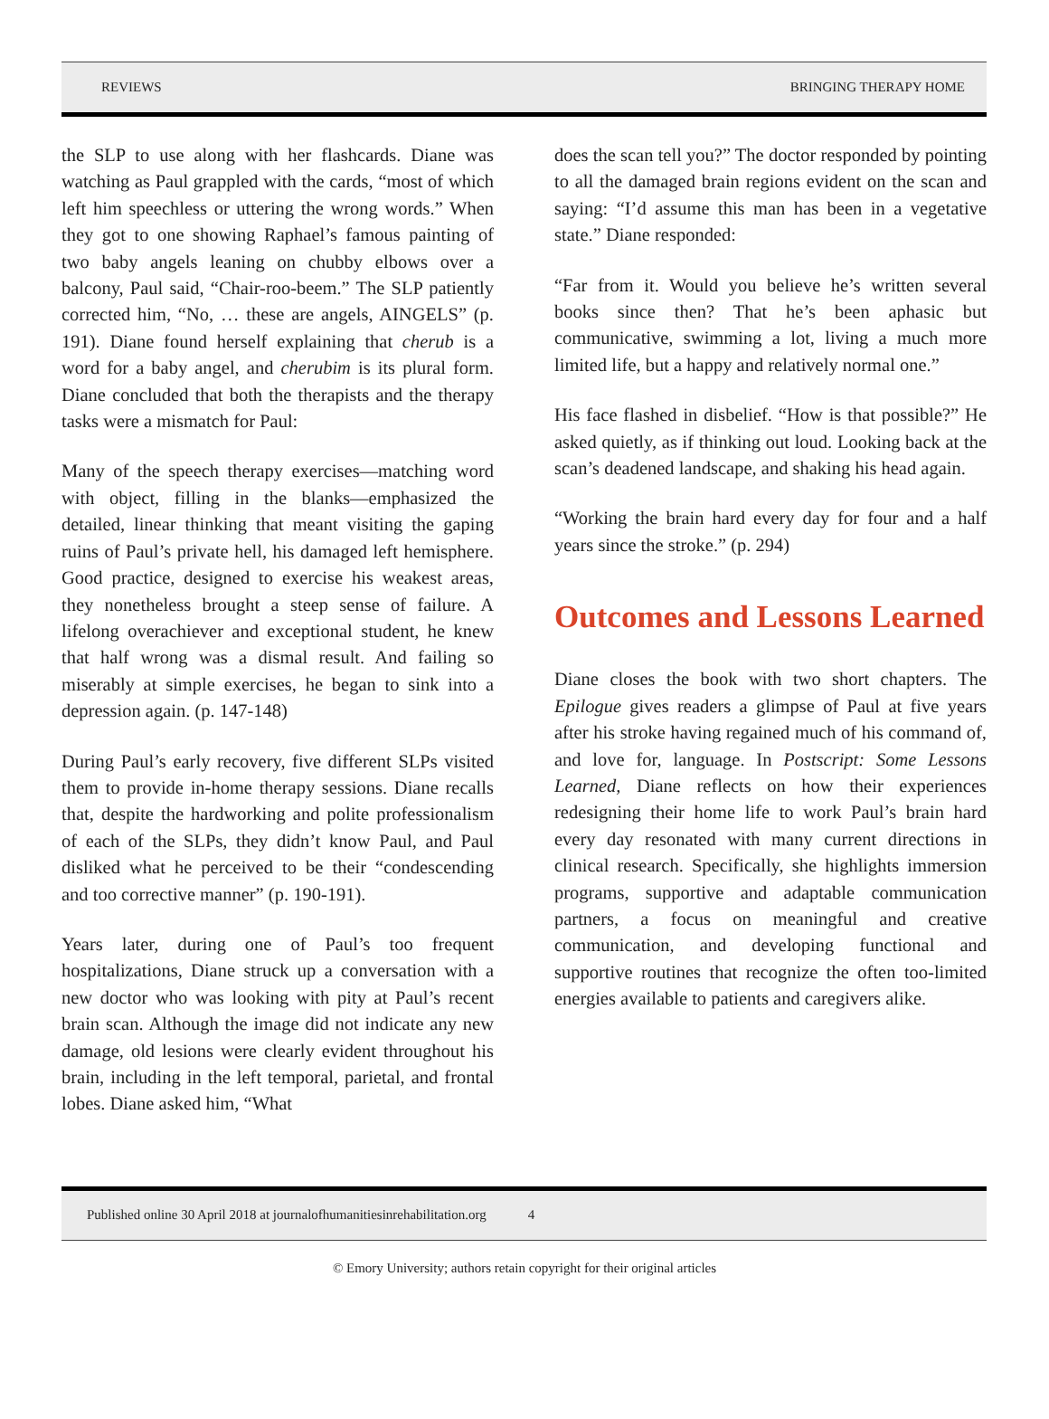REVIEWS BRINGING THERAPY HOME
the SLP to use along with her flashcards. Diane was watching as Paul grappled with the cards, “most of which left him speechless or uttering the wrong words.” When they got to one showing Raphael’s famous painting of two baby angels leaning on chubby elbows over a balcony, Paul said, “Chair-roo-beem.” The SLP patiently corrected him, “No, … these are angels, AINGELS” (p. 191). Diane found herself explaining that cherub is a word for a baby angel, and cherubim is its plural form. Diane concluded that both the therapists and the therapy tasks were a mismatch for Paul:
Many of the speech therapy exercises—matching word with object, filling in the blanks—emphasized the detailed, linear thinking that meant visiting the gaping ruins of Paul’s private hell, his damaged left hemisphere. Good practice, designed to exercise his weakest areas, they nonetheless brought a steep sense of failure. A lifelong overachiever and exceptional student, he knew that half wrong was a dismal result. And failing so miserably at simple exercises, he began to sink into a depression again. (p. 147-148)
During Paul’s early recovery, five different SLPs visited them to provide in-home therapy sessions. Diane recalls that, despite the hardworking and polite professionalism of each of the SLPs, they didn’t know Paul, and Paul disliked what he perceived to be their “condescending and too corrective manner” (p. 190-191).
Years later, during one of Paul’s too frequent hospitalizations, Diane struck up a conversation with a new doctor who was looking with pity at Paul’s recent brain scan. Although the image did not indicate any new damage, old lesions were clearly evident throughout his brain, including in the left temporal, parietal, and frontal lobes. Diane asked him, “What
does the scan tell you?” The doctor responded by pointing to all the damaged brain regions evident on the scan and saying: “I’d assume this man has been in a vegetative state.” Diane responded:
“Far from it. Would you believe he’s written several books since then? That he’s been aphasic but communicative, swimming a lot, living a much more limited life, but a happy and relatively normal one.”
His face flashed in disbelief. “How is that possible?” He asked quietly, as if thinking out loud. Looking back at the scan’s deadened landscape, and shaking his head again.
“Working the brain hard every day for four and a half years since the stroke.” (p. 294)
Outcomes and Lessons Learned
Diane closes the book with two short chapters. The Epilogue gives readers a glimpse of Paul at five years after his stroke having regained much of his command of, and love for, language. In Postscript: Some Lessons Learned, Diane reflects on how their experiences redesigning their home life to work Paul’s brain hard every day resonated with many current directions in clinical research. Specifically, she highlights immersion programs, supportive and adaptable communication partners, a focus on meaningful and creative communication, and developing functional and supportive routines that recognize the often too-limited energies available to patients and caregivers alike.
Published online 30 April 2018 at journalofhumanitiesinrehabilitation.org 4
© Emory University; authors retain copyright for their original articles